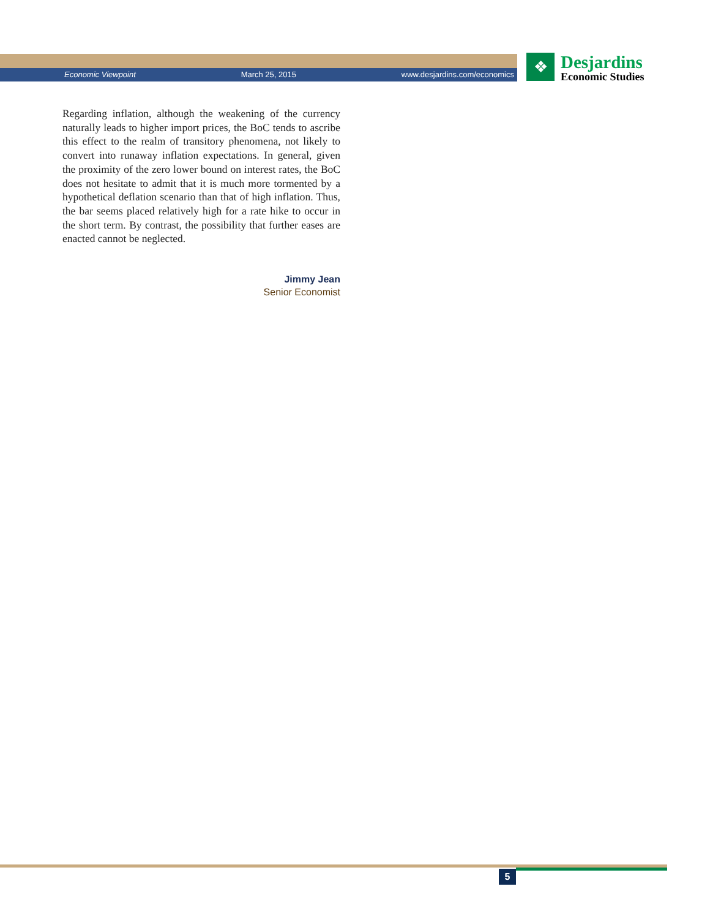Economic Viewpoint March 25, 2015 www.desjardins.com/economics
❖
Desjardins
Economic Studies
Regarding inflation, although the weakening of the currency naturally leads to higher import prices, the BoC tends to ascribe this effect to the realm of transitory phenomena, not likely to convert into runaway inflation expectations. In general, given the proximity of the zero lower bound on interest rates, the BoC does not hesitate to admit that it is much more tormented by a hypothetical deflation scenario than that of high inflation. Thus, the bar seems placed relatively high for a rate hike to occur in the short term. By contrast, the possibility that further eases are enacted cannot be neglected.
Jimmy Jean
Senior Economist
5